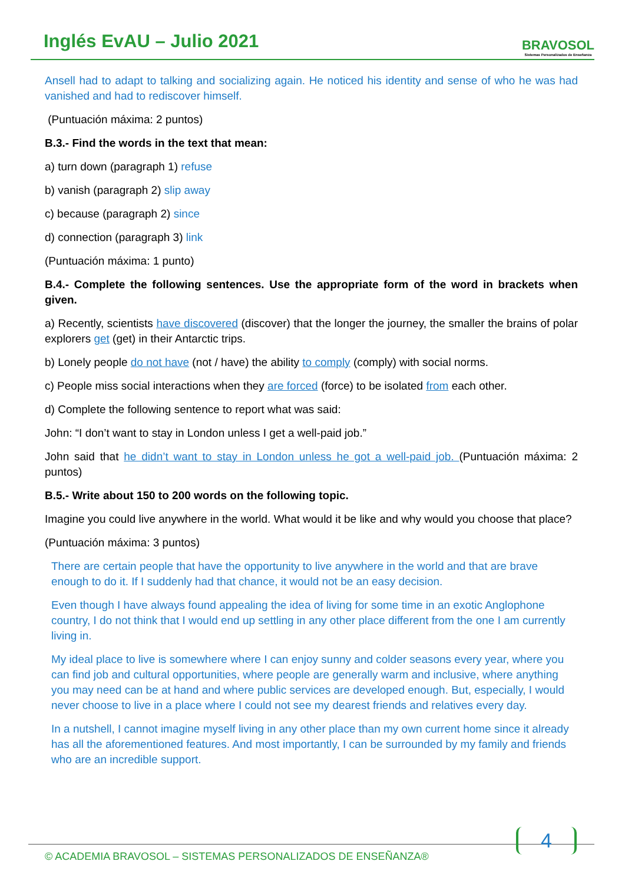Inglés EvAU – Julio 2021
BRAVOSOL
Sistemas Personalizados de Enseñanza
Ansell had to adapt to talking and socializing again. He noticed his identity and sense of who he was had vanished and had to rediscover himself.
(Puntuación máxima: 2 puntos)
B.3.- Find the words in the text that mean:
a) turn down (paragraph 1) refuse
b) vanish (paragraph 2) slip away
c) because (paragraph 2) since
d) connection (paragraph 3) link
(Puntuación máxima: 1 punto)
B.4.- Complete the following sentences. Use the appropriate form of the word in brackets when given.
a) Recently, scientists have discovered (discover) that the longer the journey, the smaller the brains of polar explorers get (get) in their Antarctic trips.
b) Lonely people do not have (not / have) the ability to comply (comply) with social norms.
c) People miss social interactions when they are forced (force) to be isolated from each other.
d) Complete the following sentence to report what was said:
John: “I don’t want to stay in London unless I get a well-paid job.”
John said that he didn’t want to stay in London unless he got a well-paid job. (Puntuación máxima: 2 puntos)
B.5.- Write about 150 to 200 words on the following topic.
Imagine you could live anywhere in the world. What would it be like and why would you choose that place?
(Puntuación máxima: 3 puntos)
There are certain people that have the opportunity to live anywhere in the world and that are brave enough to do it. If I suddenly had that chance, it would not be an easy decision.
Even though I have always found appealing the idea of living for some time in an exotic Anglophone country, I do not think that I would end up settling in any other place different from the one I am currently living in.
My ideal place to live is somewhere where I can enjoy sunny and colder seasons every year, where you can find job and cultural opportunities, where people are generally warm and inclusive, where anything you may need can be at hand and where public services are developed enough. But, especially, I would never choose to live in a place where I could not see my dearest friends and relatives every day.
In a nutshell, I cannot imagine myself living in any other place than my own current home since it already has all the aforementioned features. And most importantly, I can be surrounded by my family and friends who are an incredible support.
© ACADEMIA BRAVOSOL – SISTEMAS PERSONALIZADOS DE ENSEÑANZA®
4